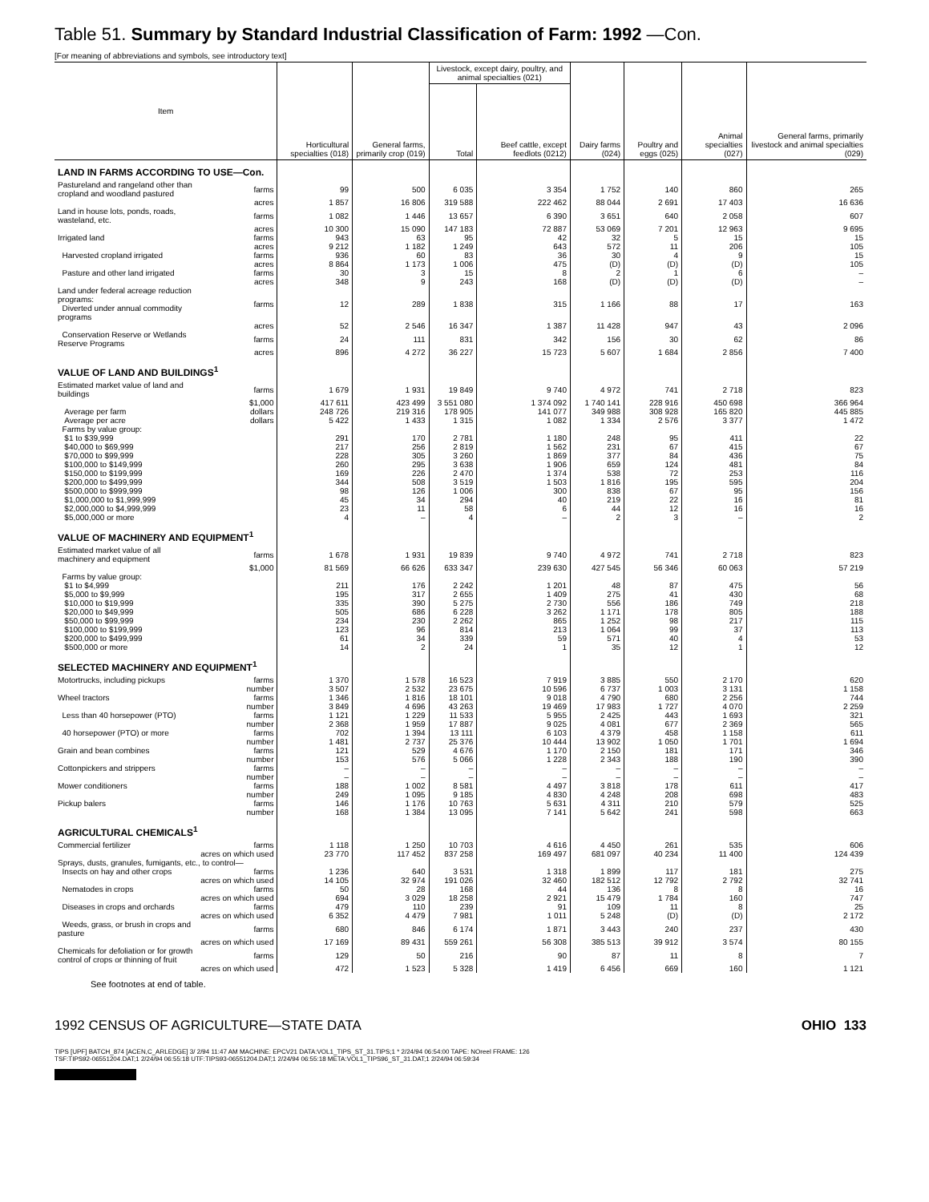Table 51. Summary by Standard Industrial Classification of Farm: 1992 —Con.
[For meaning of abbreviations and symbols, see introductory text]
| Item | | Horticultural specialties (018) | General farms, primarily crop (019) | Livestock, except dairy, poultry, and animal specialties (021) | | Dairy farms (024) | Poultry and eggs (025) | Animal specialties (027) | General farms, primarily livestock and animal specialties (029) |
| --- | --- | --- | --- | --- | --- | --- | --- | --- | --- |
| | | | | Total | Beef cattle, except feedlots (0212) | | | | |
| LAND IN FARMS ACCORDING TO USE—Con. | | | | | | | | | |
| Pastureland and rangeland other than cropland and woodland pastured | farms | 99 | 500 | 6 035 | 3 354 | 1 752 | 140 | 860 | 265 |
| | acres | 1 857 | 16 806 | 319 588 | 222 462 | 88 044 | 2 691 | 17 403 | 16 636 |
| Land in house lots, ponds, roads, wasteland, etc. | farms | 1 082 | 1 446 | 13 657 | 6 390 | 3 651 | 640 | 2 058 | 607 |
| | acres | 10 300 | 15 090 | 147 183 | 72 887 | 53 069 | 7 201 | 12 963 | 9 695 |
| Irrigated land | farms | 943 | 63 | 95 | 42 | 32 | 5 | 15 | 15 |
| | acres | 9 212 | 1 182 | 1 249 | 643 | 572 | 11 | 206 | 105 |
| Harvested cropland irrigated | farms | 936 | 60 | 83 | 36 | 30 | 4 | 9 | 15 |
| | acres | 8 864 | 1 173 | 1 006 | 475 | (D) | (D) | (D) | 105 |
| Pasture and other land irrigated | farms | 30 | 3 | 15 | 8 | 2 | 1 | 6 | – |
| | acres | 348 | 9 | 243 | 168 | (D) | (D) | (D) | – |
| Land under federal acreage reduction programs: Diverted under annual commodity programs | farms | 12 | 289 | 1 838 | 315 | 1 166 | 88 | 17 | 163 |
| | acres | 52 | 2 546 | 16 347 | 1 387 | 11 428 | 947 | 43 | 2 096 |
| Conservation Reserve or Wetlands Reserve Programs | farms | 24 | 111 | 831 | 342 | 156 | 30 | 62 | 86 |
| | acres | 896 | 4 272 | 36 227 | 15 723 | 5 607 | 1 684 | 2 856 | 7 400 |
| VALUE OF LAND AND BUILDINGS<sup>1</sup> | | | | | | | | | |
| Estimated market value of land and buildings | farms | 1 679 | 1 931 | 19 849 | 9 740 | 4 972 | 741 | 2 718 | 823 |
| | $1,000 | 417 611 | 423 499 | 3 551 080 | 1 374 092 | 1 740 141 | 228 916 | 450 698 | 366 964 |
| Average per farm | dollars | 248 726 | 219 316 | 178 905 | 141 077 | 349 988 | 308 928 | 165 820 | 445 885 |
| Average per acre | dollars | 5 422 | 1 433 | 1 315 | 1 082 | 1 334 | 2 576 | 3 377 | 1 472 |
| Farms by value group: | | | | | | | | | |
| $1 to $39,999 | | 291 | 170 | 2 781 | 1 180 | 248 | 95 | 411 | 22 |
| $40,000 to $69,999 | | 217 | 256 | 2 819 | 1 562 | 231 | 67 | 415 | 67 |
| $70,000 to $99,999 | | 228 | 305 | 3 260 | 1 869 | 377 | 84 | 436 | 75 |
| $100,000 to $149,999 | | 260 | 295 | 3 638 | 1 906 | 659 | 124 | 481 | 84 |
| $150,000 to $199,999 | | 169 | 226 | 2 470 | 1 374 | 538 | 72 | 253 | 116 |
| $200,000 to $499,999 | | 344 | 508 | 3 519 | 1 503 | 1 816 | 195 | 595 | 204 |
| $500,000 to $999,999 | | 98 | 126 | 1 006 | 300 | 838 | 67 | 95 | 156 |
| $1,000,000 to $1,999,999 | | 45 | 34 | 294 | 40 | 219 | 22 | 16 | 81 |
| $2,000,000 to $4,999,999 | | 23 | 11 | 58 | 6 | 44 | 12 | 16 | 16 |
| $5,000,000 or more | | 4 | – | 4 | – | 2 | 3 | – | 2 |
| VALUE OF MACHINERY AND EQUIPMENT<sup>1</sup> | | | | | | | | | |
| Estimated market value of all machinery and equipment | farms | 1 678 | 1 931 | 19 839 | 9 740 | 4 972 | 741 | 2 718 | 823 |
| | $1,000 | 81 569 | 66 626 | 633 347 | 239 630 | 427 545 | 56 346 | 60 063 | 57 219 |
| Farms by value group: | | | | | | | | | |
| $1 to $4,999 | | 211 | 176 | 2 242 | 1 201 | 48 | 87 | 475 | 56 |
| $5,000 to $9,999 | | 195 | 317 | 2 655 | 1 409 | 275 | 41 | 430 | 68 |
| $10,000 to $19,999 | | 335 | 390 | 5 275 | 2 730 | 556 | 186 | 749 | 218 |
| $20,000 to $49,999 | | 505 | 686 | 6 228 | 3 262 | 1 171 | 178 | 805 | 188 |
| $50,000 to $99,999 | | 234 | 230 | 2 262 | 865 | 1 252 | 98 | 217 | 115 |
| $100,000 to $199,999 | | 123 | 96 | 814 | 213 | 1 064 | 99 | 37 | 113 |
| $200,000 to $499,999 | | 61 | 34 | 339 | 59 | 571 | 40 | 4 | 53 |
| $500,000 or more | | 14 | 2 | 24 | 1 | 35 | 12 | 1 | 12 |
| SELECTED MACHINERY AND EQUIPMENT<sup>1</sup> | | | | | | | | | |
| Motortrucks, including pickups | farms | 1 370 | 1 578 | 16 523 | 7 919 | 3 885 | 550 | 2 170 | 620 |
| | number | 3 507 | 2 532 | 23 675 | 10 596 | 6 737 | 1 003 | 3 131 | 1 158 |
| Wheel tractors | farms | 1 346 | 1 816 | 18 101 | 9 018 | 4 790 | 680 | 2 256 | 744 |
| | number | 3 849 | 4 696 | 43 263 | 19 469 | 17 983 | 1 727 | 4 070 | 2 259 |
| Less than 40 horsepower (PTO) | farms | 1 121 | 1 229 | 11 533 | 5 955 | 2 425 | 443 | 1 693 | 321 |
| | number | 2 368 | 1 959 | 17 887 | 9 025 | 4 081 | 677 | 2 369 | 565 |
| 40 horsepower (PTO) or more | farms | 702 | 1 394 | 13 111 | 6 103 | 4 379 | 458 | 1 158 | 611 |
| | number | 1 481 | 2 737 | 25 376 | 10 444 | 13 902 | 1 050 | 1 701 | 1 694 |
| Grain and bean combines | farms | 121 | 529 | 4 676 | 1 170 | 2 150 | 181 | 171 | 346 |
| | number | 153 | 576 | 5 066 | 1 228 | 2 343 | 188 | 190 | 390 |
| Cottonpickers and strippers | farms | – | – | – | – | – | – | – | – |
| | number | – | – | – | – | – | – | – | – |
| Mower conditioners | farms | 188 | 1 002 | 8 581 | 4 497 | 3 818 | 178 | 611 | 417 |
| | number | 249 | 1 095 | 9 185 | 4 830 | 4 248 | 208 | 698 | 483 |
| Pickup balers | farms | 146 | 1 176 | 10 763 | 5 631 | 4 311 | 210 | 579 | 525 |
| | number | 168 | 1 384 | 13 095 | 7 141 | 5 642 | 241 | 598 | 663 |
| AGRICULTURAL CHEMICALS<sup>1</sup> | | | | | | | | | |
| Commercial fertilizer | farms | 1 118 | 1 250 | 10 703 | 4 616 | 4 450 | 261 | 535 | 606 |
| | acres on which used | 23 770 | 117 452 | 837 258 | 169 497 | 681 097 | 40 234 | 11 400 | 124 439 |
| Sprays, dusts, granules, fumigants, etc., to control— | | | | | | | | | |
| Insects on hay and other crops | farms | 1 236 | 640 | 3 531 | 1 318 | 1 899 | 117 | 181 | 275 |
| | acres on which used | 14 105 | 32 974 | 191 026 | 32 460 | 182 512 | 12 792 | 2 792 | 32 741 |
| Nematodes in crops | farms | 50 | 28 | 168 | 44 | 136 | 8 | 8 | 16 |
| | acres on which used | 694 | 3 029 | 18 258 | 2 921 | 15 479 | 1 784 | 160 | 747 |
| Diseases in crops and orchards | farms | 479 | 110 | 239 | 91 | 109 | 11 | 8 | 25 |
| | acres on which used | 6 352 | 4 479 | 7 981 | 1 011 | 5 248 | (D) | (D) | 2 172 |
| Weeds, grass, or brush in crops and pasture | farms | 680 | 846 | 6 174 | 1 871 | 3 443 | 240 | 237 | 430 |
| | acres on which used | 17 169 | 89 431 | 559 261 | 56 308 | 385 513 | 39 912 | 3 574 | 80 155 |
| Chemicals for defoliation or for growth control of crops or thinning of fruit | farms | 129 | 50 | 216 | 90 | 87 | 11 | 8 | 7 |
| | acres on which used | 472 | 1 523 | 5 328 | 1 419 | 6 456 | 669 | 160 | 1 121 |
See footnotes at end of table.
1992 CENSUS OF AGRICULTURE—STATE DATA OHIO 133
TIPS [UPF] BATCH_874 [ACEN,C_ARLEDGE] 3/ 2/94 11:47 AM MACHINE: EPCV21 DATA:VOL1_TIPS_ST_31.TIPS;1 * 2/24/94 06:54:00 TAPE: NOreel FRAME: 126
TSF:TIPS92-06551204.DAT;1 2/24/94 06:55:18 UTF:TIPS93-06551204.DAT;1 2/24/94 06:55:18 META:VOL1_TIPS96_ST_31.DAT;1 2/24/94 06:59:34